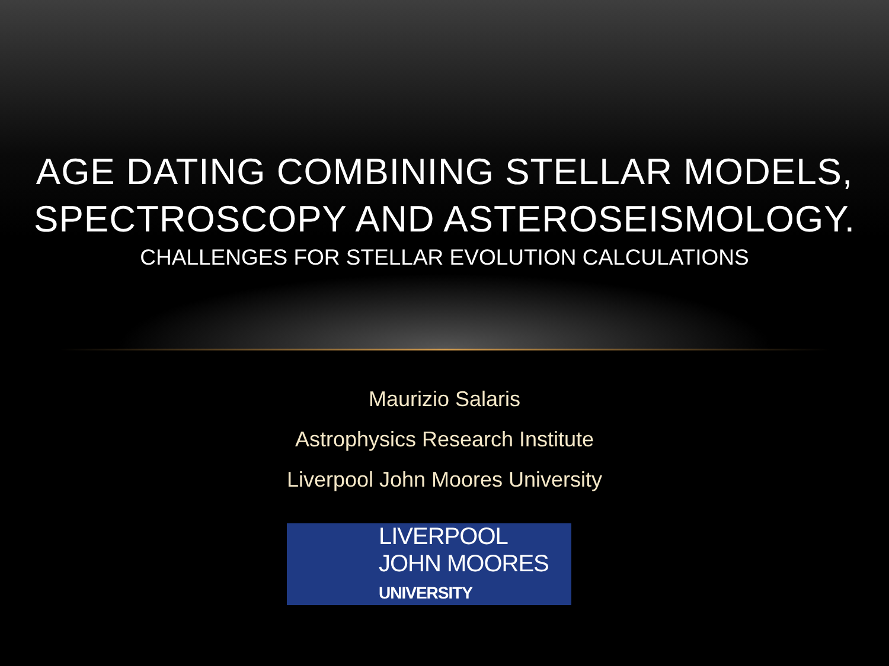AGE DATING COMBINING STELLAR MODELS,
SPECTROSCOPY AND ASTEROSEISMOLOGY.
CHALLENGES FOR STELLAR EVOLUTION CALCULATIONS
Maurizio Salaris
Astrophysics Research Institute
Liverpool John Moores University
LIVERPOOL
JOHN MOORES
UNIVERSITY